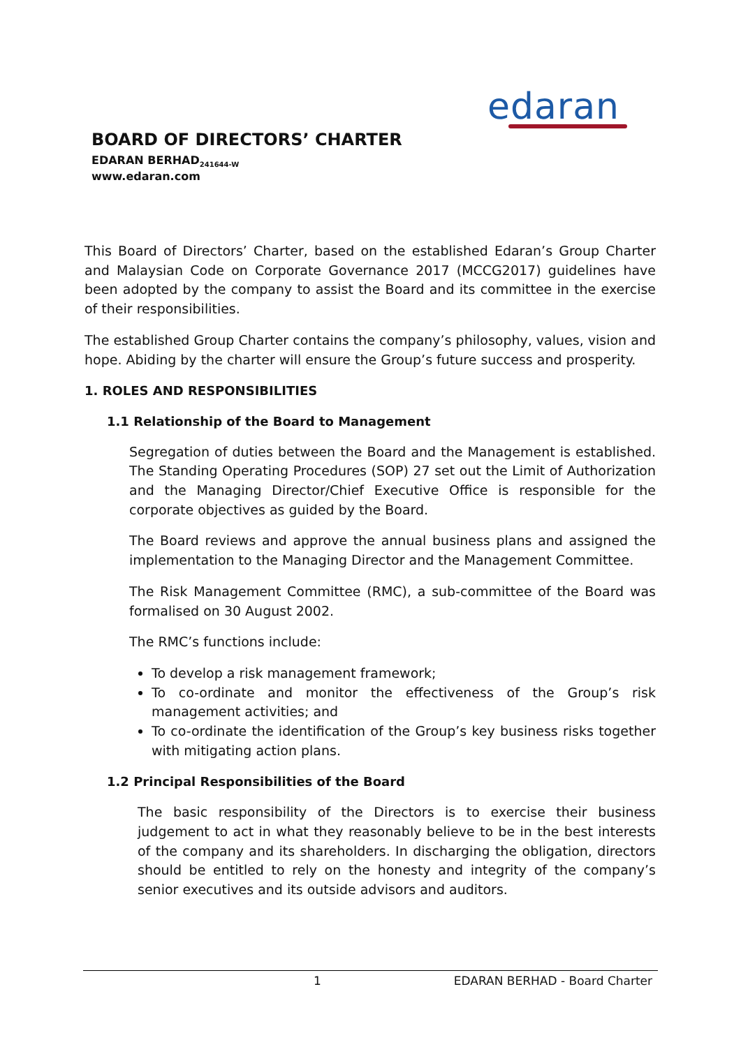edaran
BOARD OF DIRECTORS’ CHARTER
EDARAN BERHAD<sub>241644-W</sub>
www.edaran.com
This Board of Directors’ Charter, based on the established Edaran’s Group Charter and Malaysian Code on Corporate Governance 2017 (MCCG2017) guidelines have been adopted by the company to assist the Board and its committee in the exercise of their responsibilities.
The established Group Charter contains the company’s philosophy, values, vision and hope. Abiding by the charter will ensure the Group’s future success and prosperity.
1. ROLES AND RESPONSIBILITIES
1.1 Relationship of the Board to Management
Segregation of duties between the Board and the Management is established. The Standing Operating Procedures (SOP) 27 set out the Limit of Authorization and the Managing Director/Chief Executive Office is responsible for the corporate objectives as guided by the Board.
The Board reviews and approve the annual business plans and assigned the implementation to the Managing Director and the Management Committee.
The Risk Management Committee (RMC), a sub-committee of the Board was formalised on 30 August 2002.
The RMC’s functions include:
To develop a risk management framework;
To co-ordinate and monitor the effectiveness of the Group’s risk management activities; and
To co-ordinate the identification of the Group’s key business risks together with mitigating action plans.
1.2 Principal Responsibilities of the Board
The basic responsibility of the Directors is to exercise their business judgement to act in what they reasonably believe to be in the best interests of the company and its shareholders. In discharging the obligation, directors should be entitled to rely on the honesty and integrity of the company’s senior executives and its outside advisors and auditors.
1 EDARAN BERHAD - Board Charter